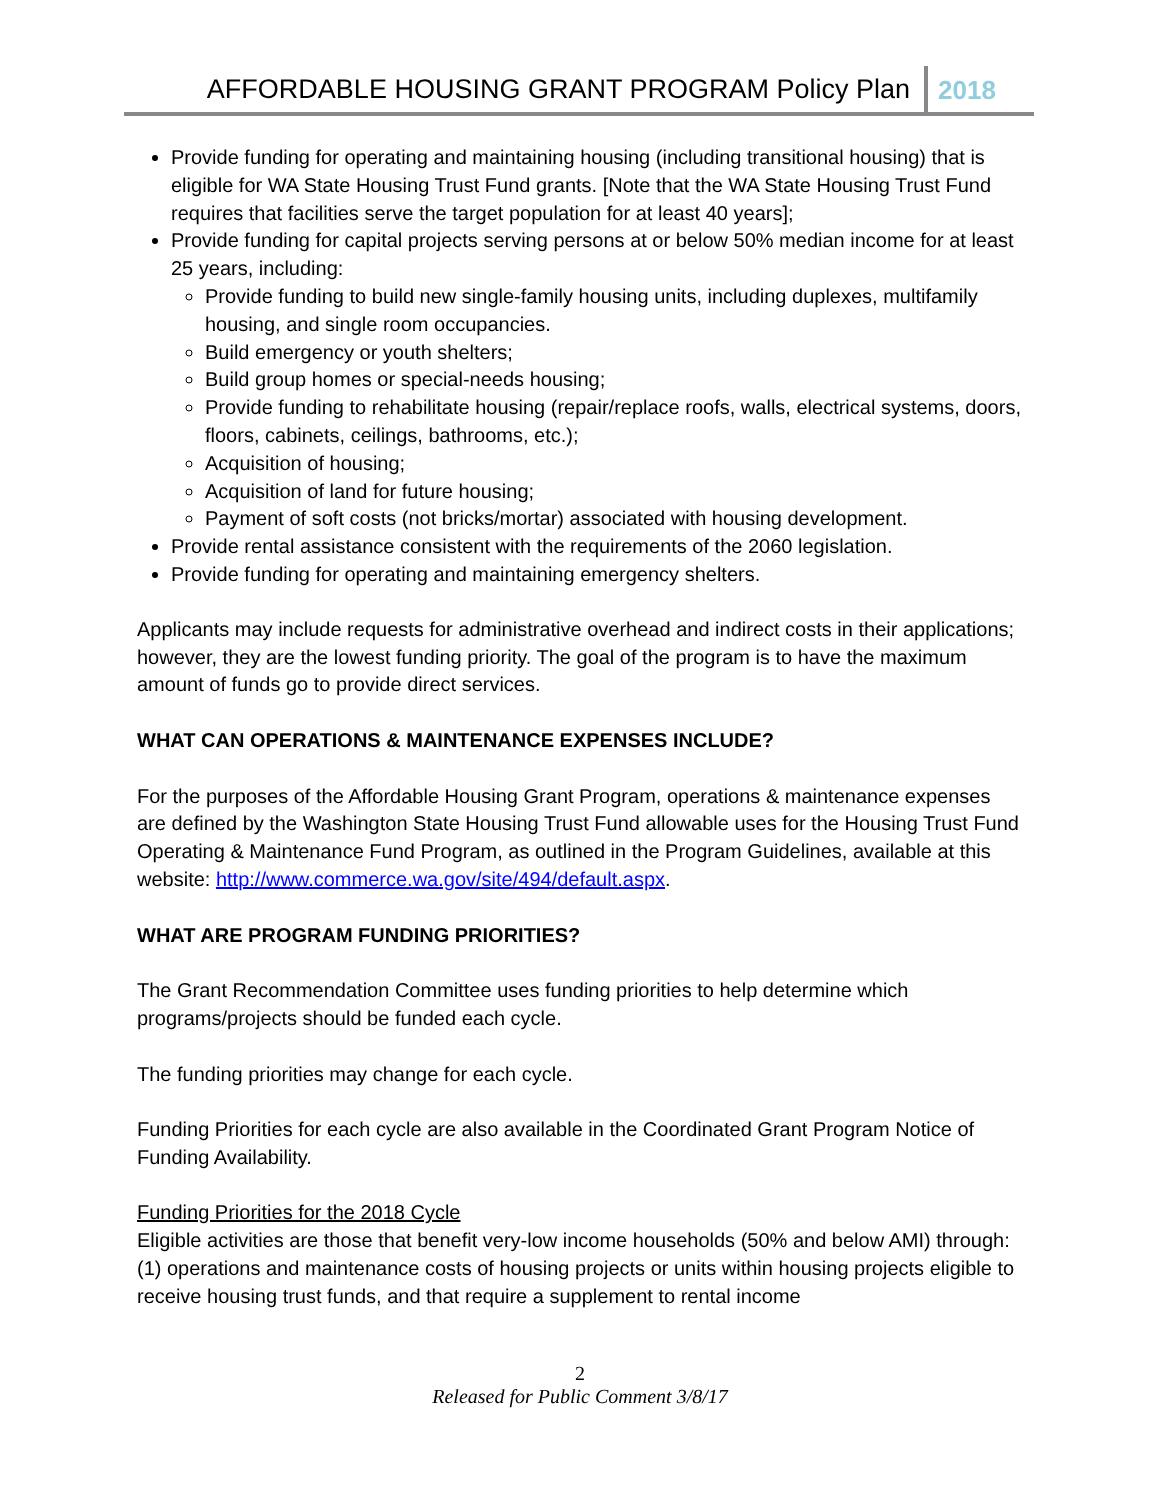AFFORDABLE HOUSING GRANT PROGRAM Policy Plan 2018
Provide funding for operating and maintaining housing (including transitional housing) that is eligible for WA State Housing Trust Fund grants. [Note that the WA State Housing Trust Fund requires that facilities serve the target population for at least 40 years];
Provide funding for capital projects serving persons at or below 50% median income for at least 25 years, including:
Provide funding to build new single-family housing units, including duplexes, multifamily housing, and single room occupancies.
Build emergency or youth shelters;
Build group homes or special-needs housing;
Provide funding to rehabilitate housing (repair/replace roofs, walls, electrical systems, doors, floors, cabinets, ceilings, bathrooms, etc.);
Acquisition of housing;
Acquisition of land for future housing;
Payment of soft costs (not bricks/mortar) associated with housing development.
Provide rental assistance consistent with the requirements of the 2060 legislation.
Provide funding for operating and maintaining emergency shelters.
Applicants may include requests for administrative overhead and indirect costs in their applications; however, they are the lowest funding priority. The goal of the program is to have the maximum amount of funds go to provide direct services.
WHAT CAN OPERATIONS & MAINTENANCE EXPENSES INCLUDE?
For the purposes of the Affordable Housing Grant Program, operations & maintenance expenses are defined by the Washington State Housing Trust Fund allowable uses for the Housing Trust Fund Operating & Maintenance Fund Program, as outlined in the Program Guidelines, available at this website: http://www.commerce.wa.gov/site/494/default.aspx.
WHAT ARE PROGRAM FUNDING PRIORITIES?
The Grant Recommendation Committee uses funding priorities to help determine which programs/projects should be funded each cycle.
The funding priorities may change for each cycle.
Funding Priorities for each cycle are also available in the Coordinated Grant Program Notice of Funding Availability.
Funding Priorities for the 2018 Cycle
Eligible activities are those that benefit very-low income households (50% and below AMI) through: (1) operations and maintenance costs of housing projects or units within housing projects eligible to receive housing trust funds, and that require a supplement to rental income
2
Released for Public Comment 3/8/17